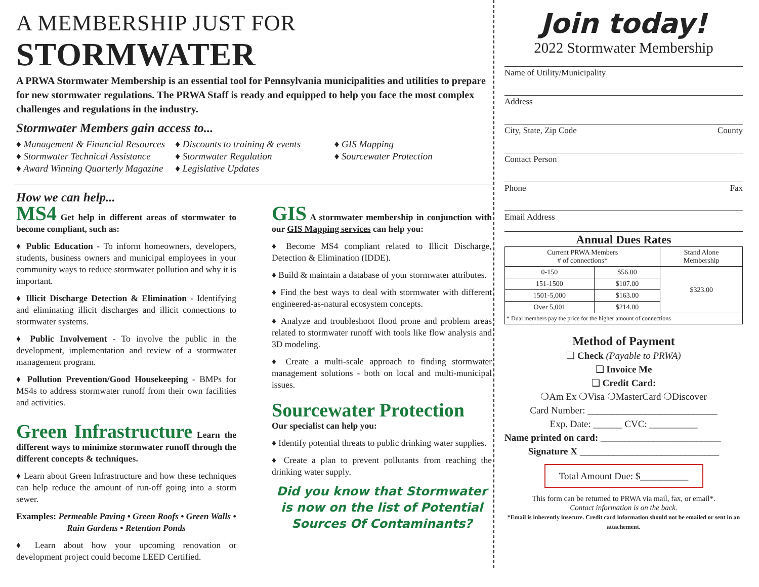A MEMBERSHIP JUST FOR STORMWATER
A PRWA Stormwater Membership is an essential tool for Pennsylvania municipalities and utilities to prepare for new stormwater regulations. The PRWA Staff is ready and equipped to help you face the most complex challenges and regulations in the industry.
Stormwater Members gain access to...
♦ Management & Financial Resources
♦ Stormwater Technical Assistance
♦ Award Winning Quarterly Magazine
♦ Discounts to training & events
♦ Stormwater Regulation
♦ Legislative Updates
♦ GIS Mapping
♦ Sourcewater Protection
How we can help...
MS4 Get help in different areas of stormwater to become compliant, such as:
♦ Public Education - To inform homeowners, developers, students, business owners and municipal employees in your community ways to reduce stormwater pollution and why it is important.
♦ Illicit Discharge Detection & Elimination - Identifying and eliminating illicit discharges and illicit connections to stormwater systems.
♦ Public Involvement - To involve the public in the development, implementation and review of a stormwater management program.
♦ Pollution Prevention/Good Housekeeping - BMPs for MS4s to address stormwater runoff from their own facilities and activities.
Green Infrastructure Learn the different ways to minimize stormwater runoff through the different concepts & techniques.
♦ Learn about Green Infrastructure and how these techniques can help reduce the amount of run-off going into a storm sewer.
Examples: Permeable Paving • Green Roofs • Green Walls • Rain Gardens • Retention Ponds
♦ Learn about how your upcoming renovation or development project could become LEED Certified.
GIS A stormwater membership in conjunction with our GIS Mapping services can help you:
♦ Become MS4 compliant related to Illicit Discharge, Detection & Elimination (IDDE).
♦ Build & maintain a database of your stormwater attributes.
♦ Find the best ways to deal with stormwater with different engineered-as-natural ecosystem concepts.
♦ Analyze and troubleshoot flood prone and problem areas related to stormwater runoff with tools like flow analysis and 3D modeling.
♦ Create a multi-scale approach to finding stormwater management solutions - both on local and multi-municipal issues.
Sourcewater Protection
Our specialist can help you:
♦ Identify potential threats to public drinking water supplies.
♦ Create a plan to prevent pollutants from reaching the drinking water supply.
Did you know that Stormwater
is now on the list of Potential
Sources Of Contaminants?
Join today!
2022 Stormwater Membership
Name of Utility/Municipality
Address
City, State, Zip Code County
Contact Person
Phone Fax
Email Address
Annual Dues Rates
| Current PRWA Members # of connections* | | Stand Alone Membership |
| --- | --- | --- |
| 0-150 | $56.00 | $323.00 |
| 151-1500 | $107.00 | |
| 1501-5,000 | $163.00 | |
| Over 5,001 | $214.00 | |
| * Dual members pay the price for the higher amount of connections | | |
Method of Payment
❑ Check (Payable to PRWA)
❑ Invoice Me
❑ Credit Card:
❍Am Ex ❍Visa ❍MasterCard ❍Discover
Card Number: ___________________________
Exp. Date: ______ CVC: __________
Name printed on card: _________________________
Signature X _____________________________
Total Amount Due: $__________
This form can be returned to PRWA via mail, fax, or email*.
Contact information is on the back.
*Email is inherently insecure. Credit card information should not be emailed or sent in an attachement.